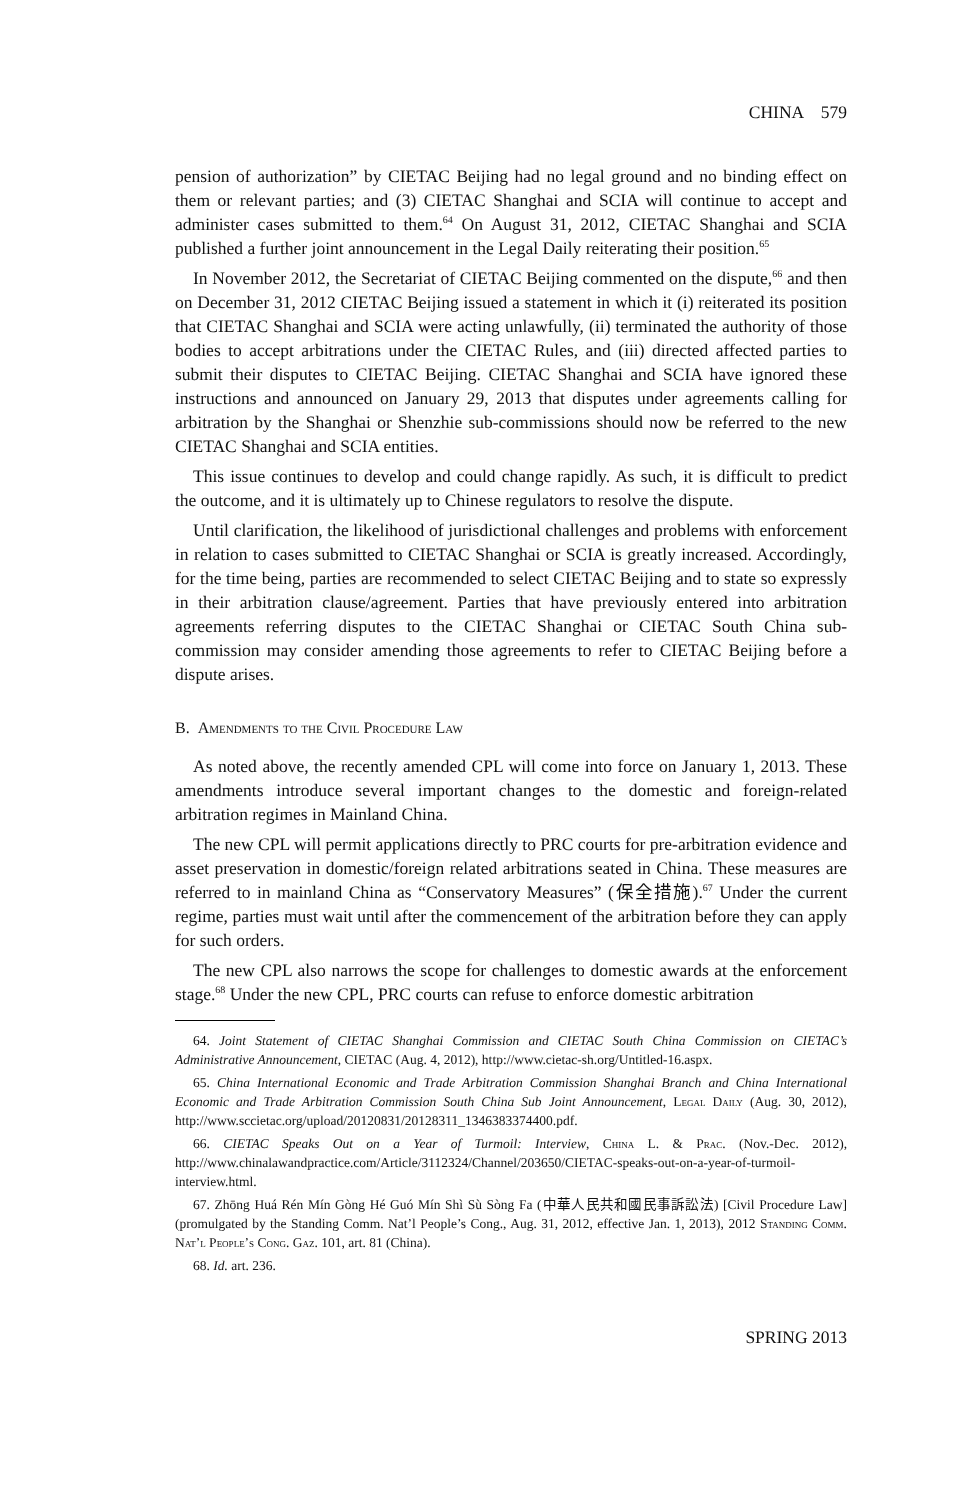CHINA 579
pension of authorization” by CIETAC Beijing had no legal ground and no binding effect on them or relevant parties; and (3) CIETAC Shanghai and SCIA will continue to accept and administer cases submitted to them.<sup>64</sup> On August 31, 2012, CIETAC Shanghai and SCIA published a further joint announcement in the Legal Daily reiterating their position.<sup>65</sup>
In November 2012, the Secretariat of CIETAC Beijing commented on the dispute,<sup>66</sup> and then on December 31, 2012 CIETAC Beijing issued a statement in which it (i) reiterated its position that CIETAC Shanghai and SCIA were acting unlawfully, (ii) terminated the authority of those bodies to accept arbitrations under the CIETAC Rules, and (iii) directed affected parties to submit their disputes to CIETAC Beijing. CIETAC Shanghai and SCIA have ignored these instructions and announced on January 29, 2013 that disputes under agreements calling for arbitration by the Shanghai or Shenzhie sub-commissions should now be referred to the new CIETAC Shanghai and SCIA entities.
This issue continues to develop and could change rapidly. As such, it is difficult to predict the outcome, and it is ultimately up to Chinese regulators to resolve the dispute.
Until clarification, the likelihood of jurisdictional challenges and problems with enforcement in relation to cases submitted to CIETAC Shanghai or SCIA is greatly increased. Accordingly, for the time being, parties are recommended to select CIETAC Beijing and to state so expressly in their arbitration clause/agreement. Parties that have previously entered into arbitration agreements referring disputes to the CIETAC Shanghai or CIETAC South China sub-commission may consider amending those agreements to refer to CIETAC Beijing before a dispute arises.
B. Amendments to the Civil Procedure Law
As noted above, the recently amended CPL will come into force on January 1, 2013. These amendments introduce several important changes to the domestic and foreign-related arbitration regimes in Mainland China.
The new CPL will permit applications directly to PRC courts for pre-arbitration evidence and asset preservation in domestic/foreign related arbitrations seated in China. These measures are referred to in mainland China as “Conservatory Measures” (保全措施).<sup>67</sup> Under the current regime, parties must wait until after the commencement of the arbitration before they can apply for such orders.
The new CPL also narrows the scope for challenges to domestic awards at the enforcement stage.<sup>68</sup> Under the new CPL, PRC courts can refuse to enforce domestic arbitration
64. Joint Statement of CIETAC Shanghai Commission and CIETAC South China Commission on CIETAC’s Administrative Announcement, CIETAC (Aug. 4, 2012), http://www.cietac-sh.org/Untitled-16.aspx.
65. China International Economic and Trade Arbitration Commission Shanghai Branch and China International Economic and Trade Arbitration Commission South China Sub Joint Announcement, Legal Daily (Aug. 30, 2012), http://www.sccietac.org/upload/20120831/20128311_1346383374400.pdf.
66. CIETAC Speaks Out on a Year of Turmoil: Interview, China L. & Prac. (Nov.-Dec. 2012), http://www.chinalawandpractice.com/Article/3112324/Channel/203650/CIETAC-speaks-out-on-a-year-of-turmoil-interview.html.
67. Zhōng Huá Rén Mín Gòng Hé Guó Mín Shì Sù Sòng Fa (中華人民共和國民事訴訟法) [Civil Procedure Law] (promulgated by the Standing Comm. Nat’l People’s Cong., Aug. 31, 2012, effective Jan. 1, 2013), 2012 Standing Comm. Nat’l People’s Cong. Gaz. 101, art. 81 (China).
68. Id. art. 236.
SPRING 2013